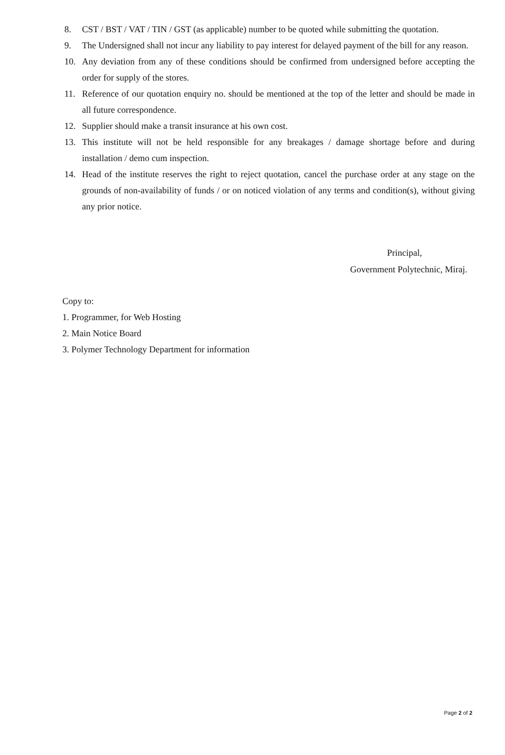8. CST / BST / VAT / TIN / GST (as applicable) number to be quoted while submitting the quotation.
9. The Undersigned shall not incur any liability to pay interest for delayed payment of the bill for any reason.
10. Any deviation from any of these conditions should be confirmed from undersigned before accepting the order for supply of the stores.
11. Reference of our quotation enquiry no. should be mentioned at the top of the letter and should be made in all future correspondence.
12. Supplier should make a transit insurance at his own cost.
13. This institute will not be held responsible for any breakages / damage shortage before and during installation / demo cum inspection.
14. Head of the institute reserves the right to reject quotation, cancel the purchase order at any stage on the grounds of non-availability of funds / or on noticed violation of any terms and condition(s), without giving any prior notice.
Principal,
Government Polytechnic, Miraj.
Copy to:
1. Programmer, for Web Hosting
2. Main Notice Board
3. Polymer Technology Department for information
Page 2 of 2